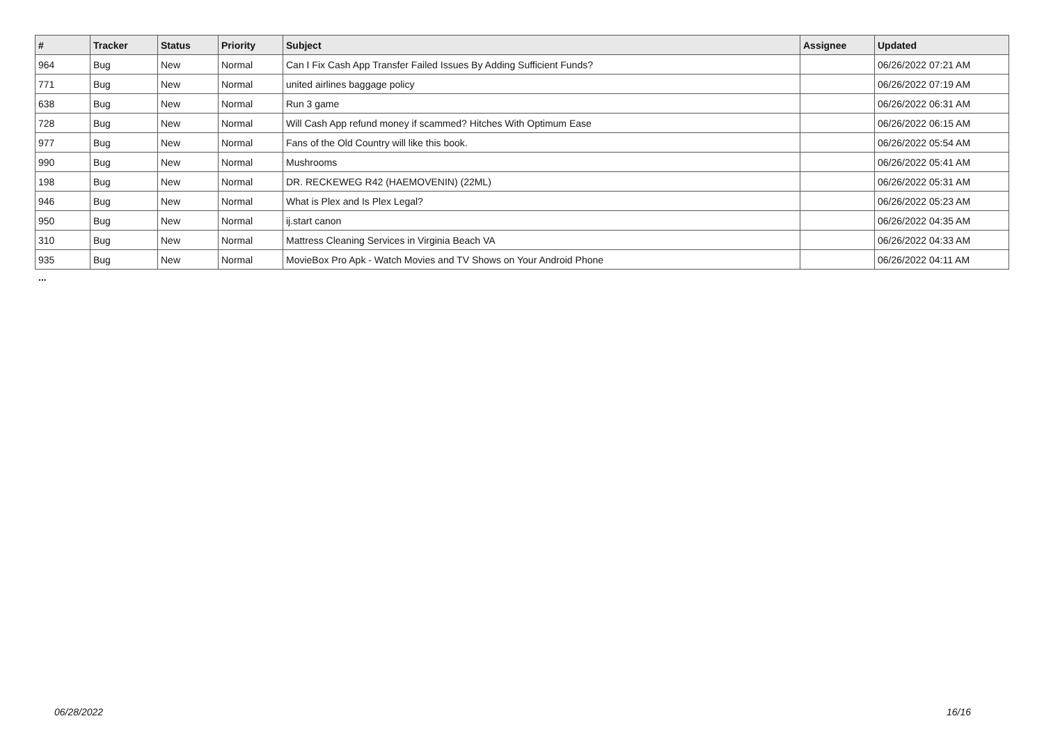| # | Tracker | Status | Priority | Subject | Assignee | Updated |
| --- | --- | --- | --- | --- | --- | --- |
| 964 | Bug | New | Normal | Can I Fix Cash App Transfer Failed Issues By Adding Sufficient Funds? | | 06/26/2022 07:21 AM |
| 771 | Bug | New | Normal | united airlines baggage policy | | 06/26/2022 07:19 AM |
| 638 | Bug | New | Normal | Run 3 game | | 06/26/2022 06:31 AM |
| 728 | Bug | New | Normal | Will Cash App refund money if scammed? Hitches With Optimum Ease | | 06/26/2022 06:15 AM |
| 977 | Bug | New | Normal | Fans of the Old Country will like this book. | | 06/26/2022 05:54 AM |
| 990 | Bug | New | Normal | Mushrooms | | 06/26/2022 05:41 AM |
| 198 | Bug | New | Normal | DR. RECKEWEG R42 (HAEMOVENIN) (22ML) | | 06/26/2022 05:31 AM |
| 946 | Bug | New | Normal | What is Plex and Is Plex Legal? | | 06/26/2022 05:23 AM |
| 950 | Bug | New | Normal | ij.start canon | | 06/26/2022 04:35 AM |
| 310 | Bug | New | Normal | Mattress Cleaning Services in Virginia Beach VA | | 06/26/2022 04:33 AM |
| 935 | Bug | New | Normal | MovieBox Pro Apk - Watch Movies and TV Shows on Your Android Phone | | 06/26/2022 04:11 AM |
...
06/28/2022 16/16